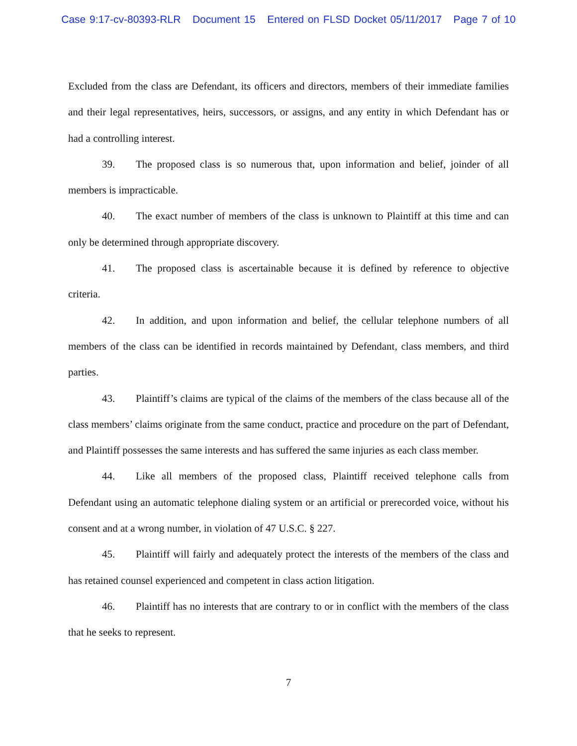Case 9:17-cv-80393-RLR Document 15 Entered on FLSD Docket 05/11/2017 Page 7 of 10
Excluded from the class are Defendant, its officers and directors, members of their immediate families and their legal representatives, heirs, successors, or assigns, and any entity in which Defendant has or had a controlling interest.
39. The proposed class is so numerous that, upon information and belief, joinder of all members is impracticable.
40. The exact number of members of the class is unknown to Plaintiff at this time and can only be determined through appropriate discovery.
41. The proposed class is ascertainable because it is defined by reference to objective criteria.
42. In addition, and upon information and belief, the cellular telephone numbers of all members of the class can be identified in records maintained by Defendant, class members, and third parties.
43. Plaintiff’s claims are typical of the claims of the members of the class because all of the class members’ claims originate from the same conduct, practice and procedure on the part of Defendant, and Plaintiff possesses the same interests and has suffered the same injuries as each class member.
44. Like all members of the proposed class, Plaintiff received telephone calls from Defendant using an automatic telephone dialing system or an artificial or prerecorded voice, without his consent and at a wrong number, in violation of 47 U.S.C. § 227.
45. Plaintiff will fairly and adequately protect the interests of the members of the class and has retained counsel experienced and competent in class action litigation.
46. Plaintiff has no interests that are contrary to or in conflict with the members of the class that he seeks to represent.
7